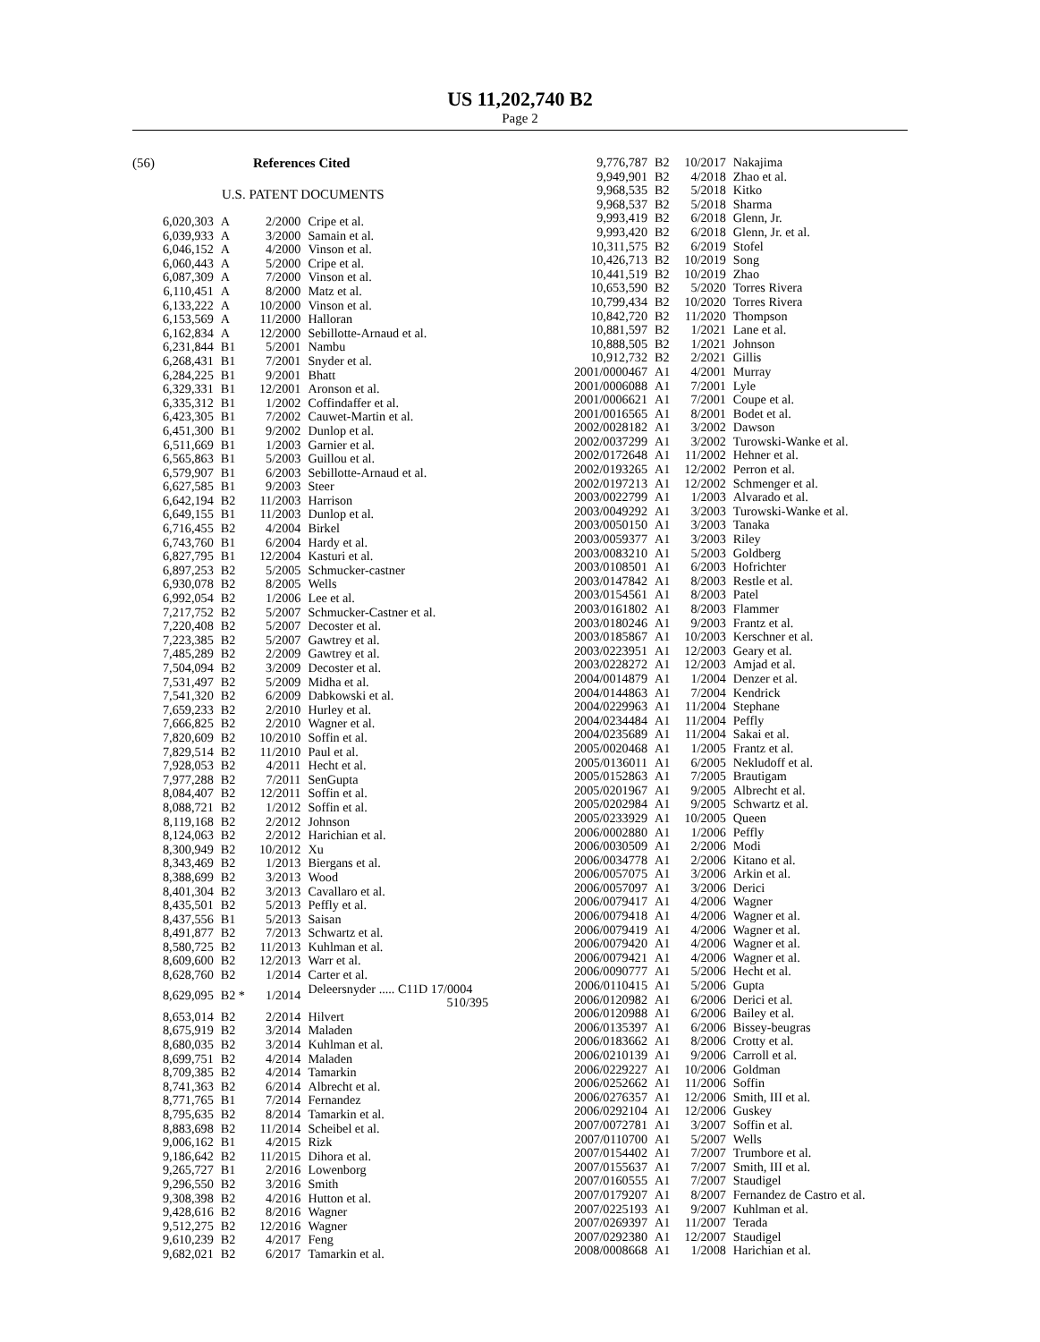US 11,202,740 B2
Page 2
(56) References Cited
U.S. PATENT DOCUMENTS
| 6,020,303 | A | 2/2000 | Cripe et al. |
| 6,039,933 | A | 3/2000 | Samain et al. |
| 6,046,152 | A | 4/2000 | Vinson et al. |
| 6,060,443 | A | 5/2000 | Cripe et al. |
| 6,087,309 | A | 7/2000 | Vinson et al. |
| 6,110,451 | A | 8/2000 | Matz et al. |
| 6,133,222 | A | 10/2000 | Vinson et al. |
| 6,153,569 | A | 11/2000 | Halloran |
| 6,162,834 | A | 12/2000 | Sebillotte-Arnaud et al. |
| 6,231,844 | B1 | 5/2001 | Nambu |
| 6,268,431 | B1 | 7/2001 | Snyder et al. |
| 6,284,225 | B1 | 9/2001 | Bhatt |
| 6,329,331 | B1 | 12/2001 | Aronson et al. |
| 6,335,312 | B1 | 1/2002 | Coffindaffer et al. |
| 6,423,305 | B1 | 7/2002 | Cauwet-Martin et al. |
| 6,451,300 | B1 | 9/2002 | Dunlop et al. |
| 6,511,669 | B1 | 1/2003 | Garnier et al. |
| 6,565,863 | B1 | 5/2003 | Guillou et al. |
| 6,579,907 | B1 | 6/2003 | Sebillotte-Arnaud et al. |
| 6,627,585 | B1 | 9/2003 | Steer |
| 6,642,194 | B2 | 11/2003 | Harrison |
| 6,649,155 | B1 | 11/2003 | Dunlop et al. |
| 6,716,455 | B2 | 4/2004 | Birkel |
| 6,743,760 | B1 | 6/2004 | Hardy et al. |
| 6,827,795 | B1 | 12/2004 | Kasturi et al. |
| 6,897,253 | B2 | 5/2005 | Schmucker-castner |
| 6,930,078 | B2 | 8/2005 | Wells |
| 6,992,054 | B2 | 1/2006 | Lee et al. |
| 7,217,752 | B2 | 5/2007 | Schmucker-Castner et al. |
| 7,220,408 | B2 | 5/2007 | Decoster et al. |
| 7,223,385 | B2 | 5/2007 | Gawtrey et al. |
| 7,485,289 | B2 | 2/2009 | Gawtrey et al. |
| 7,504,094 | B2 | 3/2009 | Decoster et al. |
| 7,531,497 | B2 | 5/2009 | Midha et al. |
| 7,541,320 | B2 | 6/2009 | Dabkowski et al. |
| 7,659,233 | B2 | 2/2010 | Hurley et al. |
| 7,666,825 | B2 | 2/2010 | Wagner et al. |
| 7,820,609 | B2 | 10/2010 | Soffin et al. |
| 7,829,514 | B2 | 11/2010 | Paul et al. |
| 7,928,053 | B2 | 4/2011 | Hecht et al. |
| 7,977,288 | B2 | 7/2011 | SenGupta |
| 8,084,407 | B2 | 12/2011 | Soffin et al. |
| 8,088,721 | B2 | 1/2012 | Soffin et al. |
| 8,119,168 | B2 | 2/2012 | Johnson |
| 8,124,063 | B2 | 2/2012 | Harichian et al. |
| 8,300,949 | B2 | 10/2012 | Xu |
| 8,343,469 | B2 | 1/2013 | Biergans et al. |
| 8,388,699 | B2 | 3/2013 | Wood |
| 8,401,304 | B2 | 3/2013 | Cavallaro et al. |
| 8,435,501 | B2 | 5/2013 | Peffly et al. |
| 8,437,556 | B1 | 5/2013 | Saisan |
| 8,491,877 | B2 | 7/2013 | Schwartz et al. |
| 8,580,725 | B2 | 11/2013 | Kuhlman et al. |
| 8,609,600 | B2 | 12/2013 | Warr et al. |
| 8,628,760 | B2 | 1/2014 | Carter et al. |
| 8,629,095 | B2 * | 1/2014 | Deleersnyder ..... C11D 17/0004 510/395 |
| 8,653,014 | B2 | 2/2014 | Hilvert |
| 8,675,919 | B2 | 3/2014 | Maladen |
| 8,680,035 | B2 | 3/2014 | Kuhlman et al. |
| 8,699,751 | B2 | 4/2014 | Maladen |
| 8,709,385 | B2 | 4/2014 | Tamarkin |
| 8,741,363 | B2 | 6/2014 | Albrecht et al. |
| 8,771,765 | B1 | 7/2014 | Fernandez |
| 8,795,635 | B2 | 8/2014 | Tamarkin et al. |
| 8,883,698 | B2 | 11/2014 | Scheibel et al. |
| 9,006,162 | B1 | 4/2015 | Rizk |
| 9,186,642 | B2 | 11/2015 | Dihora et al. |
| 9,265,727 | B1 | 2/2016 | Lowenborg |
| 9,296,550 | B2 | 3/2016 | Smith |
| 9,308,398 | B2 | 4/2016 | Hutton et al. |
| 9,428,616 | B2 | 8/2016 | Wagner |
| 9,512,275 | B2 | 12/2016 | Wagner |
| 9,610,239 | B2 | 4/2017 | Feng |
| 9,682,021 | B2 | 6/2017 | Tamarkin et al. |
| 9,776,787 | B2 | 10/2017 | Nakajima |
| 9,949,901 | B2 | 4/2018 | Zhao et al. |
| 9,968,535 | B2 | 5/2018 | Kitko |
| 9,968,537 | B2 | 5/2018 | Sharma |
| 9,993,419 | B2 | 6/2018 | Glenn, Jr. |
| 9,993,420 | B2 | 6/2018 | Glenn, Jr. et al. |
| 10,311,575 | B2 | 6/2019 | Stofel |
| 10,426,713 | B2 | 10/2019 | Song |
| 10,441,519 | B2 | 10/2019 | Zhao |
| 10,653,590 | B2 | 5/2020 | Torres Rivera |
| 10,799,434 | B2 | 10/2020 | Torres Rivera |
| 10,842,720 | B2 | 11/2020 | Thompson |
| 10,881,597 | B2 | 1/2021 | Lane et al. |
| 10,888,505 | B2 | 1/2021 | Johnson |
| 10,912,732 | B2 | 2/2021 | Gillis |
| 2001/0000467 | A1 | 4/2001 | Murray |
| 2001/0006088 | A1 | 7/2001 | Lyle |
| 2001/0006621 | A1 | 7/2001 | Coupe et al. |
| 2001/0016565 | A1 | 8/2001 | Bodet et al. |
| 2002/0028182 | A1 | 3/2002 | Dawson |
| 2002/0037299 | A1 | 3/2002 | Turowski-Wanke et al. |
| 2002/0172648 | A1 | 11/2002 | Hehner et al. |
| 2002/0193265 | A1 | 12/2002 | Perron et al. |
| 2002/0197213 | A1 | 12/2002 | Schmenger et al. |
| 2003/0022799 | A1 | 1/2003 | Alvarado et al. |
| 2003/0049292 | A1 | 3/2003 | Turowski-Wanke et al. |
| 2003/0050150 | A1 | 3/2003 | Tanaka |
| 2003/0059377 | A1 | 3/2003 | Riley |
| 2003/0083210 | A1 | 5/2003 | Goldberg |
| 2003/0108501 | A1 | 6/2003 | Hofrichter |
| 2003/0147842 | A1 | 8/2003 | Restle et al. |
| 2003/0154561 | A1 | 8/2003 | Patel |
| 2003/0161802 | A1 | 8/2003 | Flammer |
| 2003/0180246 | A1 | 9/2003 | Frantz et al. |
| 2003/0185867 | A1 | 10/2003 | Kerschner et al. |
| 2003/0223951 | A1 | 12/2003 | Geary et al. |
| 2003/0228272 | A1 | 12/2003 | Amjad et al. |
| 2004/0014879 | A1 | 1/2004 | Denzer et al. |
| 2004/0144863 | A1 | 7/2004 | Kendrick |
| 2004/0229963 | A1 | 11/2004 | Stephane |
| 2004/0234484 | A1 | 11/2004 | Peffly |
| 2004/0235689 | A1 | 11/2004 | Sakai et al. |
| 2005/0020468 | A1 | 1/2005 | Frantz et al. |
| 2005/0136011 | A1 | 6/2005 | Nekludoff et al. |
| 2005/0152863 | A1 | 7/2005 | Brautigam |
| 2005/0201967 | A1 | 9/2005 | Albrecht et al. |
| 2005/0202984 | A1 | 9/2005 | Schwartz et al. |
| 2005/0233929 | A1 | 10/2005 | Queen |
| 2006/0002880 | A1 | 1/2006 | Peffly |
| 2006/0030509 | A1 | 2/2006 | Modi |
| 2006/0034778 | A1 | 2/2006 | Kitano et al. |
| 2006/0057075 | A1 | 3/2006 | Arkin et al. |
| 2006/0057097 | A1 | 3/2006 | Derici |
| 2006/0079417 | A1 | 4/2006 | Wagner |
| 2006/0079418 | A1 | 4/2006 | Wagner et al. |
| 2006/0079419 | A1 | 4/2006 | Wagner et al. |
| 2006/0079420 | A1 | 4/2006 | Wagner et al. |
| 2006/0079421 | A1 | 4/2006 | Wagner et al. |
| 2006/0090777 | A1 | 5/2006 | Hecht et al. |
| 2006/0110415 | A1 | 5/2006 | Gupta |
| 2006/0120982 | A1 | 6/2006 | Derici et al. |
| 2006/0120988 | A1 | 6/2006 | Bailey et al. |
| 2006/0135397 | A1 | 6/2006 | Bissey-beugras |
| 2006/0183662 | A1 | 8/2006 | Crotty et al. |
| 2006/0210139 | A1 | 9/2006 | Carroll et al. |
| 2006/0229227 | A1 | 10/2006 | Goldman |
| 2006/0252662 | A1 | 11/2006 | Soffin |
| 2006/0276357 | A1 | 12/2006 | Smith, III et al. |
| 2006/0292104 | A1 | 12/2006 | Guskey |
| 2007/0072781 | A1 | 3/2007 | Soffin et al. |
| 2007/0110700 | A1 | 5/2007 | Wells |
| 2007/0154402 | A1 | 7/2007 | Trumbore et al. |
| 2007/0155637 | A1 | 7/2007 | Smith, III et al. |
| 2007/0160555 | A1 | 7/2007 | Staudigel |
| 2007/0179207 | A1 | 8/2007 | Fernandez de Castro et al. |
| 2007/0225193 | A1 | 9/2007 | Kuhlman et al. |
| 2007/0269397 | A1 | 11/2007 | Terada |
| 2007/0292380 | A1 | 12/2007 | Staudigel |
| 2008/0008668 | A1 | 1/2008 | Harichian et al. |